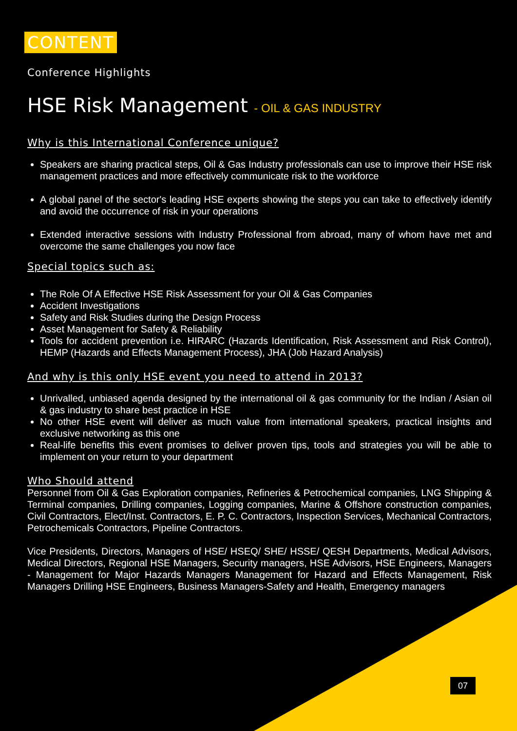CONTENT
Conference Highlights
HSE Risk Management - OIL & GAS INDUSTRY
Why is this International Conference unique?
Speakers are sharing practical steps, Oil & Gas Industry professionals can use to improve their HSE risk management practices and more effectively communicate risk to the workforce
A global panel of the sector's leading HSE experts showing the steps you can take to effectively identify and avoid the occurrence of risk in your operations
Extended interactive sessions with Industry Professional from abroad, many of whom have met and overcome the same challenges you now face
Special topics such as:
The Role Of A Effective HSE Risk Assessment for your Oil & Gas Companies
Accident Investigations
Safety and Risk Studies during the Design Process
Asset Management for Safety & Reliability
Tools for accident prevention i.e. HIRARC (Hazards Identification, Risk Assessment and Risk Control), HEMP (Hazards and Effects Management Process), JHA (Job Hazard Analysis)
And why is this only HSE event you need to attend in 2013?
Unrivalled, unbiased agenda designed by the international oil & gas community for the Indian / Asian oil & gas industry to share best practice in HSE
No other HSE event will deliver as much value from international speakers, practical insights and exclusive networking as this one
Real-life benefits this event promises to deliver proven tips, tools and strategies you will be able to implement on your return to your department
Who Should attend
Personnel from Oil & Gas Exploration companies, Refineries & Petrochemical companies, LNG Shipping & Terminal companies, Drilling companies, Logging companies, Marine & Offshore construction companies, Civil Contractors, Elect/Inst. Contractors, E. P. C. Contractors, Inspection Services, Mechanical Contractors, Petrochemicals Contractors, Pipeline Contractors.
Vice Presidents, Directors, Managers of HSE/ HSEQ/ SHE/ HSSE/ QESH Departments, Medical Advisors, Medical Directors, Regional HSE Managers, Security managers, HSE Advisors, HSE Engineers, Managers - Management for Major Hazards Managers Management for Hazard and Effects Management, Risk Managers Drilling HSE Engineers, Business Managers-Safety and Health, Emergency managers
07